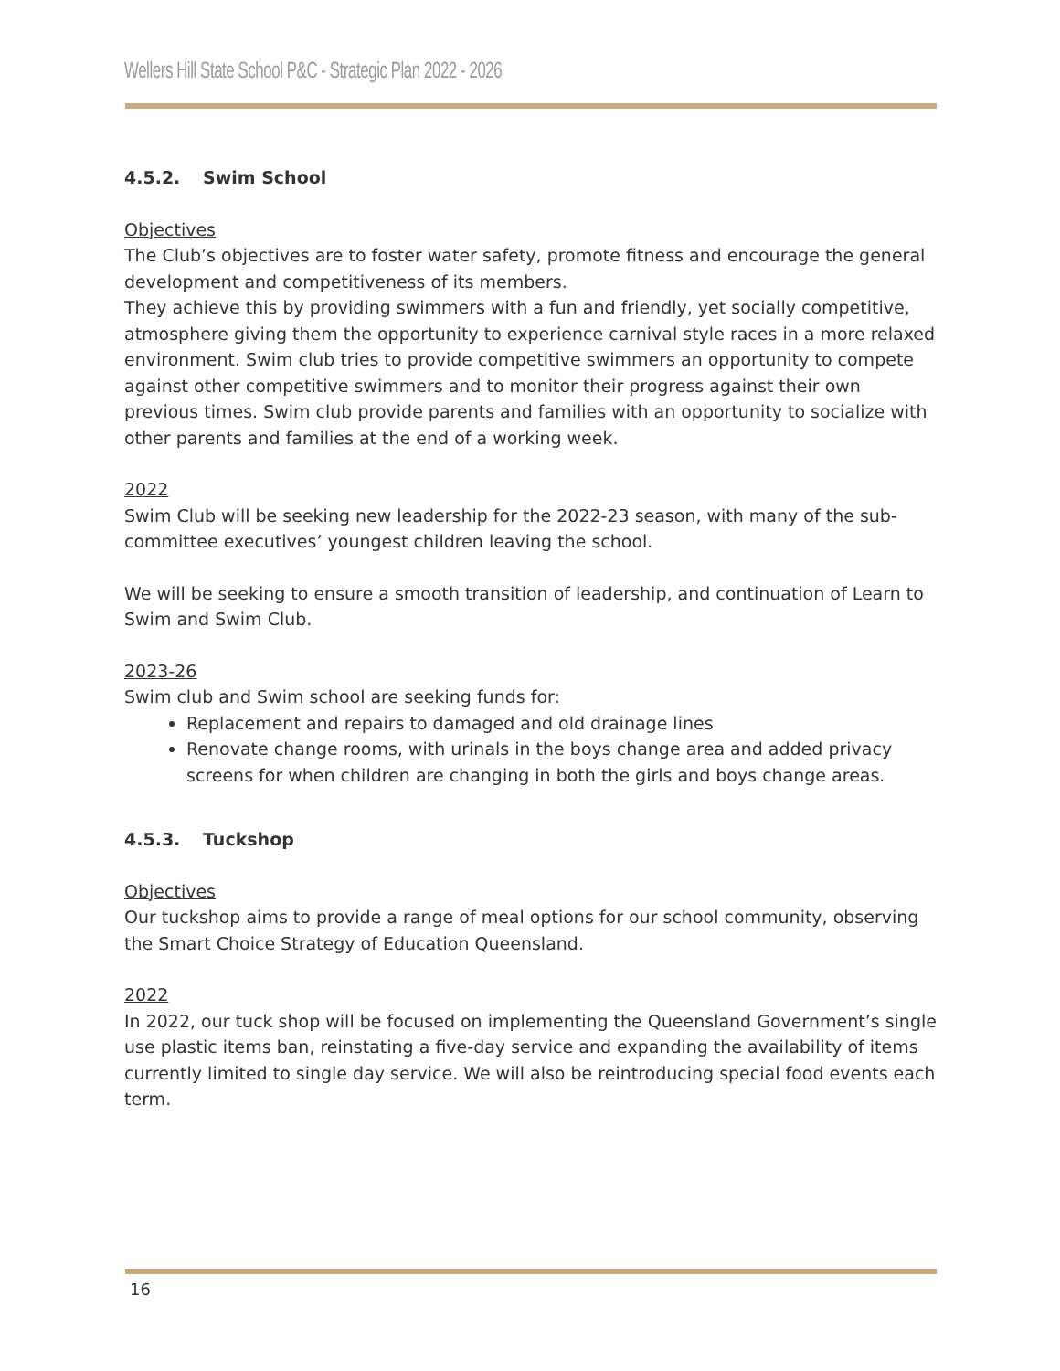Wellers Hill State School P&C - Strategic Plan 2022 - 2026
4.5.2. Swim School
Objectives
The Club’s objectives are to foster water safety, promote fitness and encourage the general development and competitiveness of its members.
They achieve this by providing swimmers with a fun and friendly, yet socially competitive, atmosphere giving them the opportunity to experience carnival style races in a more relaxed environment. Swim club tries to provide competitive swimmers an opportunity to compete against other competitive swimmers and to monitor their progress against their own previous times. Swim club provide parents and families with an opportunity to socialize with other parents and families at the end of a working week.
2022
Swim Club will be seeking new leadership for the 2022-23 season, with many of the sub-committee executives’ youngest children leaving the school.
We will be seeking to ensure a smooth transition of leadership, and continuation of Learn to Swim and Swim Club.
2023-26
Swim club and Swim school are seeking funds for:
Replacement and repairs to damaged and old drainage lines
Renovate change rooms, with urinals in the boys change area and added privacy screens for when children are changing in both the girls and boys change areas.
4.5.3. Tuckshop
Objectives
Our tuckshop aims to provide a range of meal options for our school community, observing the Smart Choice Strategy of Education Queensland.
2022
In 2022, our tuck shop will be focused on implementing the Queensland Government’s single use plastic items ban, reinstating a five-day service and expanding the availability of items currently limited to single day service. We will also be reintroducing special food events each term.
16